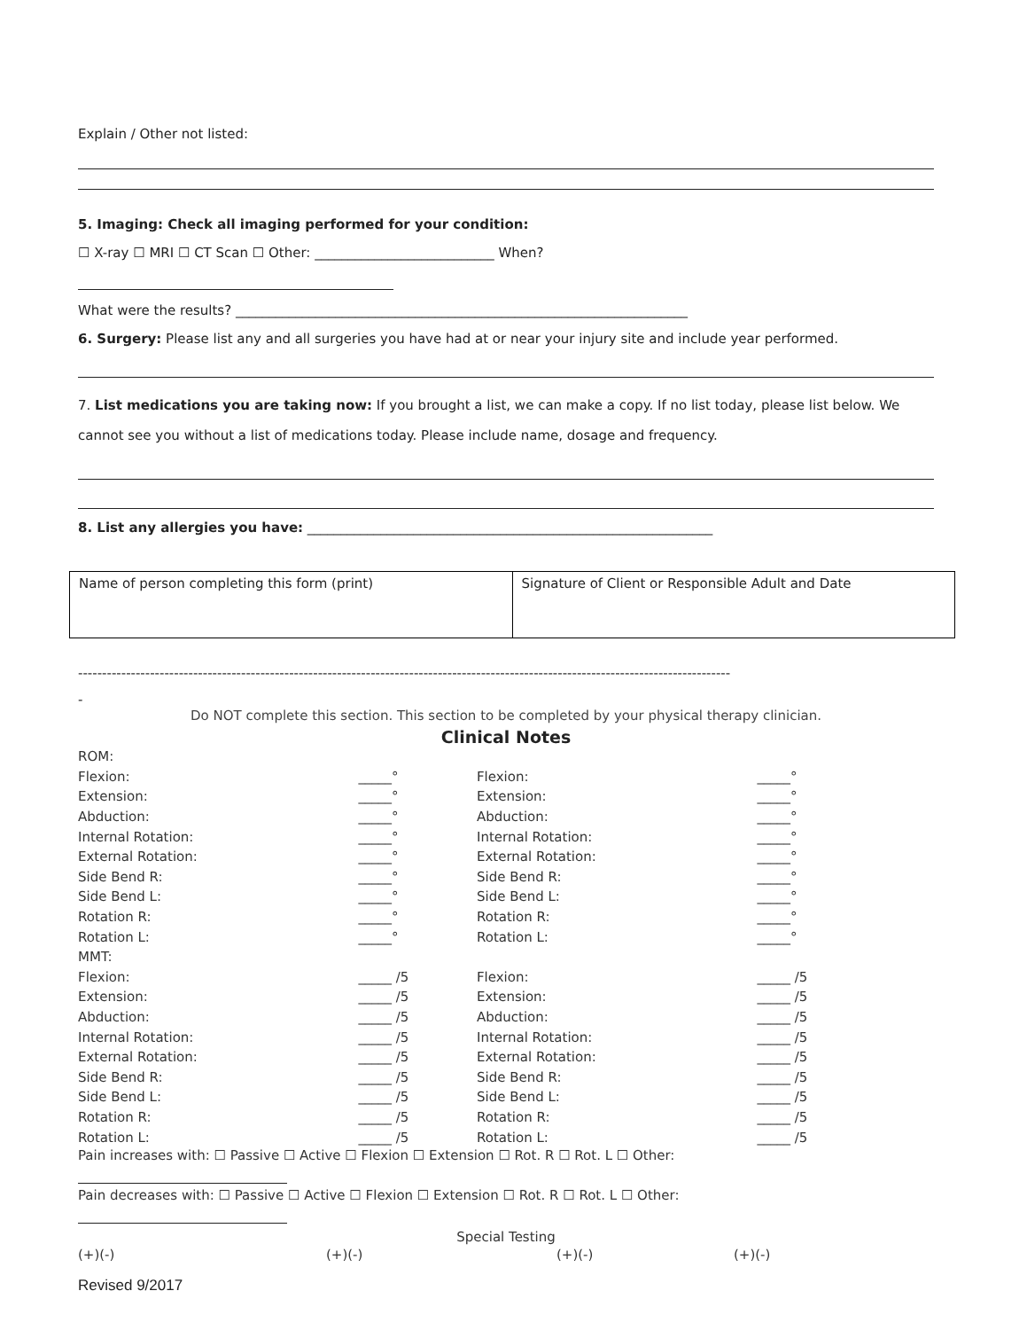Explain / Other not listed:
5. Imaging: Check all imaging performed for your condition:
☐ X-ray ☐ MRI ☐ CT Scan ☐ Other: ___________________________ When?
What were the results? ____________________________________________________________________
6. Surgery: Please list any and all surgeries you have had at or near your injury site and include year performed.
7. List medications you are taking now: If you brought a list, we can make a copy. If no list today, please list below. We cannot see you without a list of medications today. Please include name, dosage and frequency.
8. List any allergies you have: _____________________________________________________________
| Name of person completing this form (print) | Signature of Client or Responsible Adult and Date |
----------------------------------------------------------------------------------------------------------------------------------------
-
Do NOT complete this section. This section to be completed by your physical therapy clinician.
Clinical Notes
| ROM: | | | |
| Flexion: | _____° | Flexion: | _____° |
| Extension: | _____° | Extension: | _____° |
| Abduction: | _____° | Abduction: | _____° |
| Internal Rotation: | _____° | Internal Rotation: | _____° |
| External Rotation: | _____° | External Rotation: | _____° |
| Side Bend R: | _____° | Side Bend R: | _____° |
| Side Bend L: | _____° | Side Bend L: | _____° |
| Rotation R: | _____° | Rotation R: | _____° |
| Rotation L: | _____° | Rotation L: | _____° |
| MMT: | | | |
| Flexion: | _____ /5 | Flexion: | _____ /5 |
| Extension: | _____ /5 | Extension: | _____ /5 |
| Abduction: | _____ /5 | Abduction: | _____ /5 |
| Internal Rotation: | _____ /5 | Internal Rotation: | _____ /5 |
| External Rotation: | _____ /5 | External Rotation: | _____ /5 |
| Side Bend R: | _____ /5 | Side Bend R: | _____ /5 |
| Side Bend L: | _____ /5 | Side Bend L: | _____ /5 |
| Rotation R: | _____ /5 | Rotation R: | _____ /5 |
| Rotation L: | _____ /5 | Rotation L: | _____ /5 |
Pain increases with: ☐ Passive ☐ Active ☐ Flexion ☐ Extension ☐ Rot. R ☐ Rot. L ☐ Other:
Pain decreases with: ☐ Passive ☐ Active ☐ Flexion ☐ Extension ☐ Rot. R ☐ Rot. L ☐ Other:
Special Testing
| (+)(-) | (+)(-) | (+)(-) | (+)(-) |
Revised 9/2017